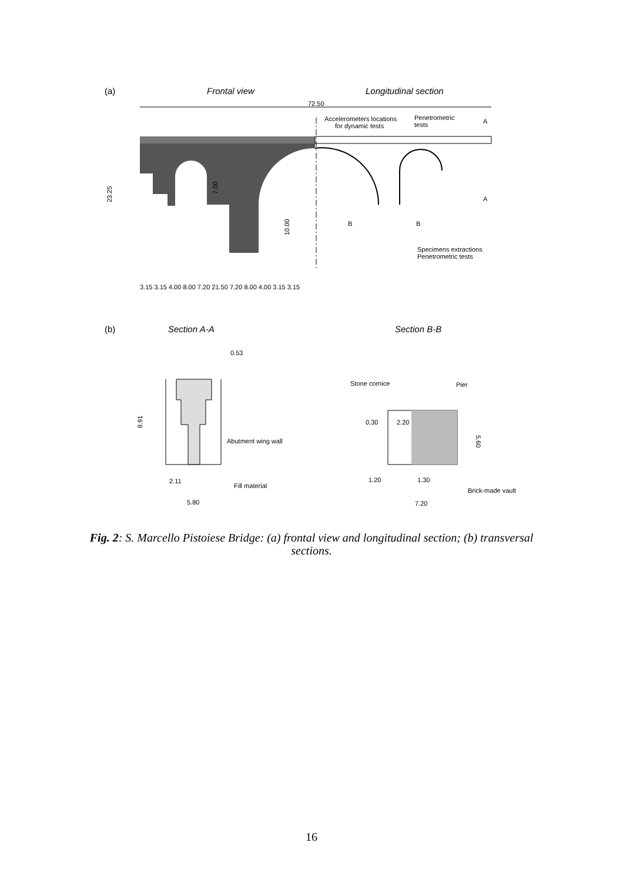(a)
Frontal view
Longitudinal section
72.50
Accelerometers locations
for dynamic tests
Penetrometric
tests
Specimens extractions
Penetrometric tests
23.25
7.00
10.00
B
B
A
A
3.15 3.15 4.00 8.00 7.20 21.50 7.20 8.00 4.00 3.15 3.15
(b)
Section A-A
Section B-B
0.53
Abutment wing wall
Fill material
2.11
5.80
8.91
Stone cornice
Pier
0.30
2.20
1.20
1.30
7.20
Brick-made vault
5.60
Fig. 2: S. Marcello Pistoiese Bridge: (a) frontal view and longitudinal section; (b) transversal sections.
16